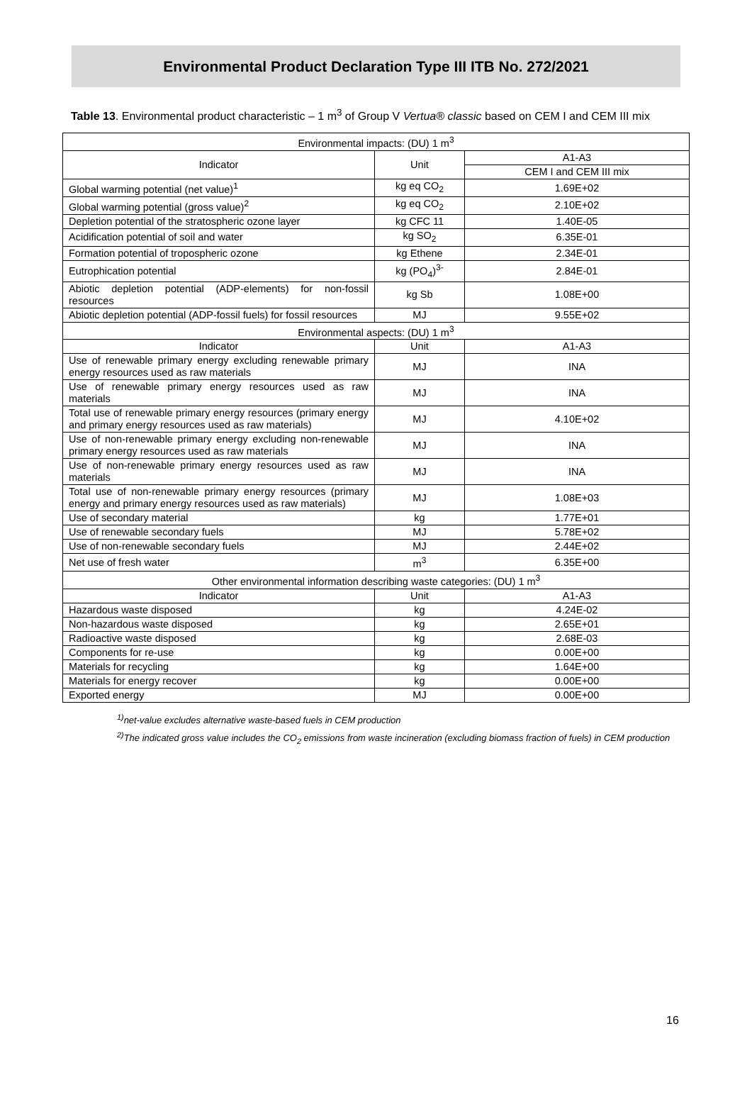Environmental Product Declaration Type III ITB No. 272/2021
Table 13. Environmental product characteristic – 1 m<sup>3</sup> of Group V Vertua® classic based on CEM I and CEM III mix
| Environmental impacts: (DU) 1 m<sup>3</sup> | | |
| --- | --- | --- |
| Indicator | Unit | A1-A3 |
| | | CEM I and CEM III mix |
| Global warming potential (net value)<sup>1</sup> | kg eq CO<sub>2</sub> | 1.69E+02 |
| Global warming potential (gross value)<sup>2</sup> | kg eq CO<sub>2</sub> | 2.10E+02 |
| Depletion potential of the stratospheric ozone layer | kg CFC 11 | 1.40E-05 |
| Acidification potential of soil and water | kg SO<sub>2</sub> | 6.35E-01 |
| Formation potential of tropospheric ozone | kg Ethene | 2.34E-01 |
| Eutrophication potential | kg (PO<sub>4</sub>)<sup>3-</sup> | 2.84E-01 |
| Abiotic depletion potential (ADP-elements) for non-fossil resources | kg Sb | 1.08E+00 |
| Abiotic depletion potential (ADP-fossil fuels) for fossil resources | MJ | 9.55E+02 |
| Environmental aspects: (DU) 1 m<sup>3</sup> | | |
| Indicator | Unit | A1-A3 |
| Use of renewable primary energy excluding renewable primary energy resources used as raw materials | MJ | INA |
| Use of renewable primary energy resources used as raw materials | MJ | INA |
| Total use of renewable primary energy resources (primary energy and primary energy resources used as raw materials) | MJ | 4.10E+02 |
| Use of non-renewable primary energy excluding non-renewable primary energy resources used as raw materials | MJ | INA |
| Use of non-renewable primary energy resources used as raw materials | MJ | INA |
| Total use of non-renewable primary energy resources (primary energy and primary energy resources used as raw materials) | MJ | 1.08E+03 |
| Use of secondary material | kg | 1.77E+01 |
| Use of renewable secondary fuels | MJ | 5.78E+02 |
| Use of non-renewable secondary fuels | MJ | 2.44E+02 |
| Net use of fresh water | m<sup>3</sup> | 6.35E+00 |
| Other environmental information describing waste categories: (DU) 1 m<sup>3</sup> | | |
| Indicator | Unit | A1-A3 |
| Hazardous waste disposed | kg | 4.24E-02 |
| Non-hazardous waste disposed | kg | 2.65E+01 |
| Radioactive waste disposed | kg | 2.68E-03 |
| Components for re-use | kg | 0.00E+00 |
| Materials for recycling | kg | 1.64E+00 |
| Materials for energy recover | kg | 0.00E+00 |
| Exported energy | MJ | 0.00E+00 |
<sup>1)</sup> net-value excludes alternative waste-based fuels in CEM production
<sup>2)</sup> The indicated gross value includes the CO<sub>2</sub> emissions from waste incineration (excluding biomass fraction of fuels) in CEM production
16